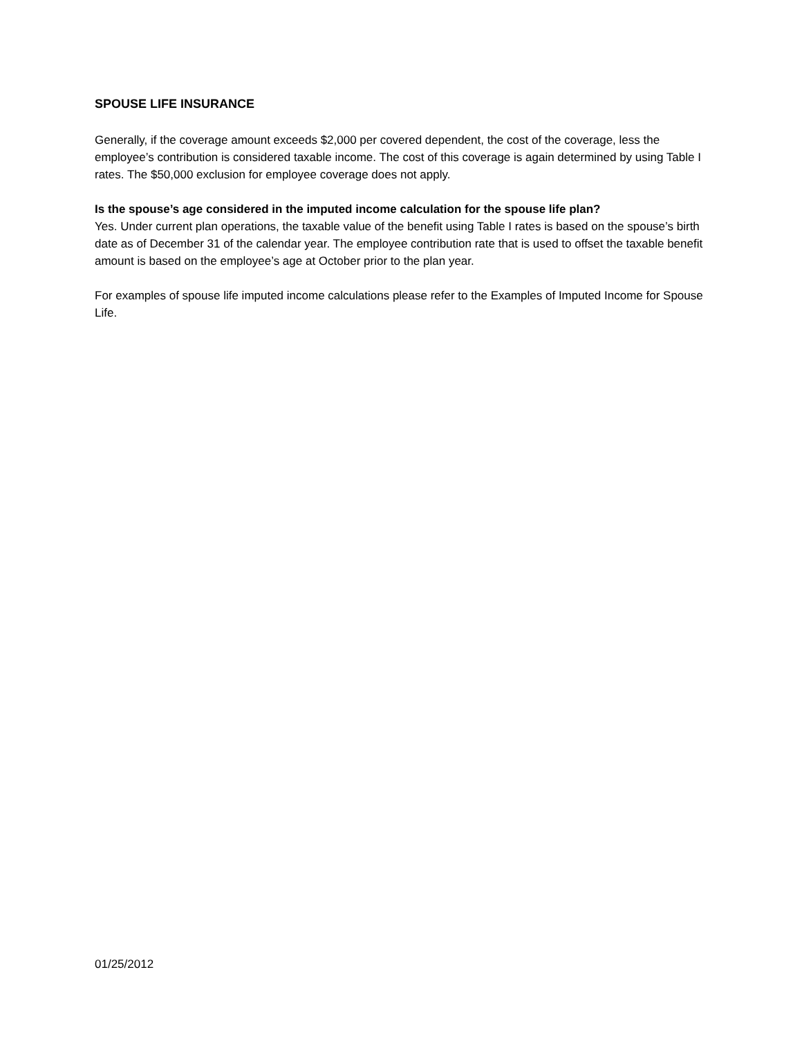SPOUSE LIFE INSURANCE
Generally, if the coverage amount exceeds $2,000 per covered dependent, the cost of the coverage, less the employee’s contribution is considered taxable income. The cost of this coverage is again determined by using Table I rates. The $50,000 exclusion for employee coverage does not apply.
Is the spouse’s age considered in the imputed income calculation for the spouse life plan?
Yes. Under current plan operations, the taxable value of the benefit using Table I rates is based on the spouse’s birth date as of December 31 of the calendar year. The employee contribution rate that is used to offset the taxable benefit amount is based on the employee’s age at October prior to the plan year.
For examples of spouse life imputed income calculations please refer to the Examples of Imputed Income for Spouse Life.
01/25/2012